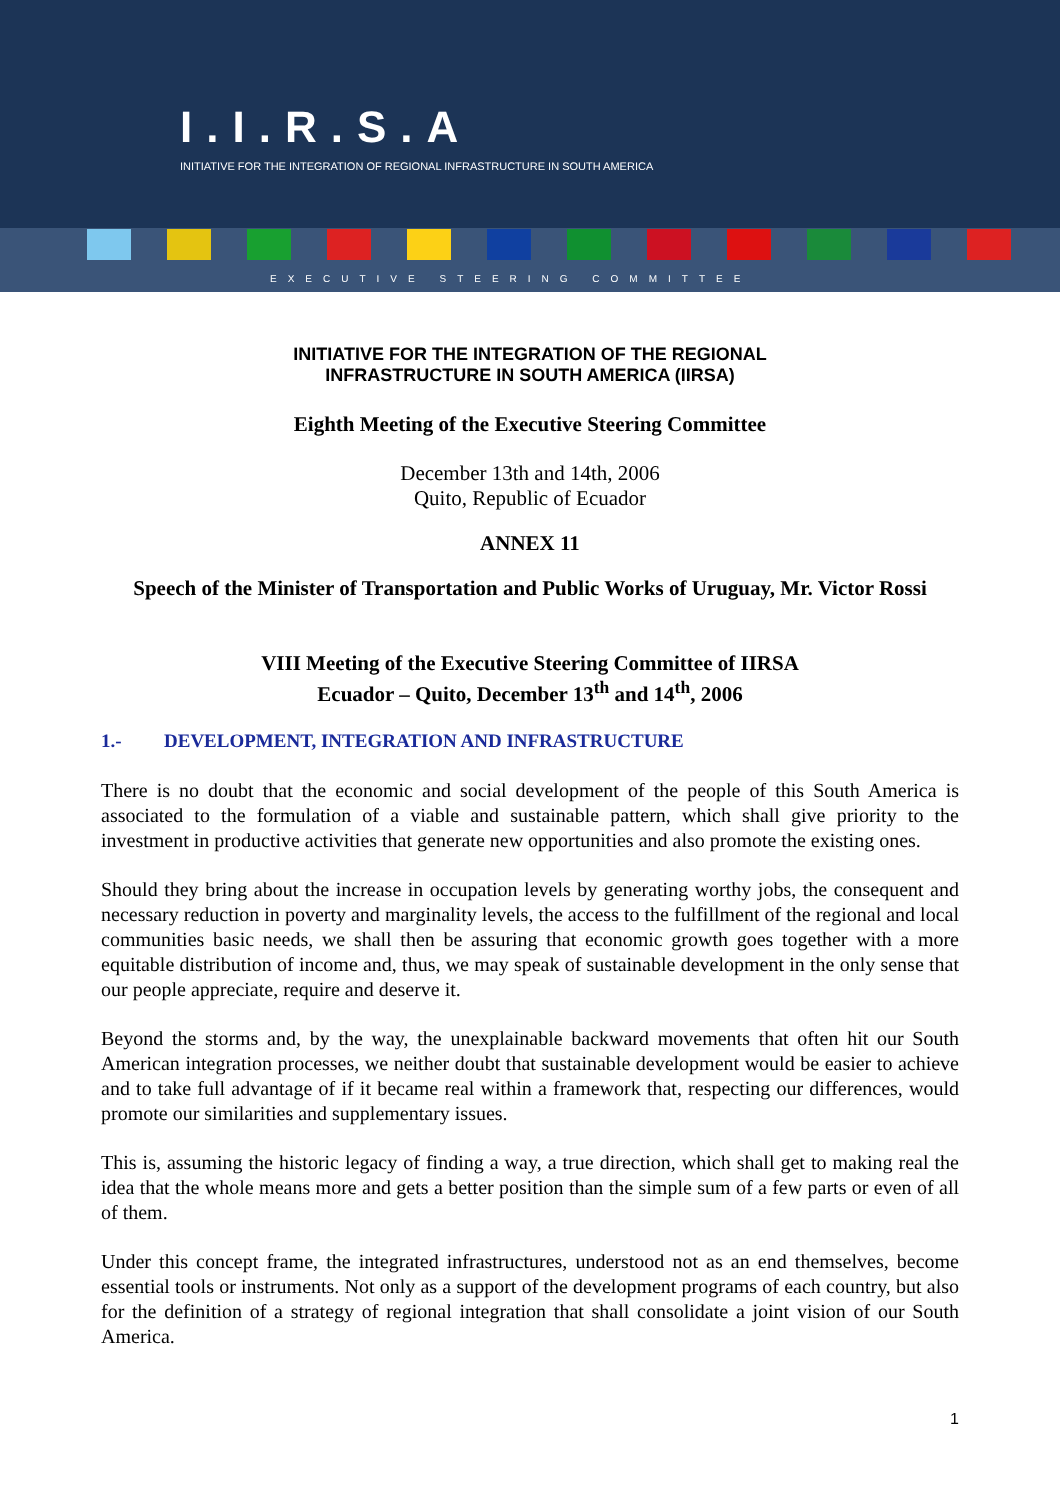I.I.R.S.A
INITIATIVE FOR THE INTEGRATION OF REGIONAL INFRASTRUCTURE IN SOUTH AMERICA
EXECUTIVE STEERING COMMITTEE
INITIATIVE FOR THE INTEGRATION OF THE REGIONAL
INFRASTRUCTURE IN SOUTH AMERICA (IIRSA)
Eighth Meeting of the Executive Steering Committee
December 13th and 14th, 2006
Quito, Republic of Ecuador
ANNEX 11
Speech of the Minister of Transportation and Public Works of Uruguay, Mr. Victor Rossi
VIII Meeting of the Executive Steering Committee of IIRSA
Ecuador – Quito, December 13<sup>th</sup> and 14<sup>th</sup>, 2006
1.- DEVELOPMENT, INTEGRATION AND INFRASTRUCTURE
There is no doubt that the economic and social development of the people of this South America is associated to the formulation of a viable and sustainable pattern, which shall give priority to the investment in productive activities that generate new opportunities and also promote the existing ones.
Should they bring about the increase in occupation levels by generating worthy jobs, the consequent and necessary reduction in poverty and marginality levels, the access to the fulfillment of the regional and local communities basic needs, we shall then be assuring that economic growth goes together with a more equitable distribution of income and, thus, we may speak of sustainable development in the only sense that our people appreciate, require and deserve it.
Beyond the storms and, by the way, the unexplainable backward movements that often hit our South American integration processes, we neither doubt that sustainable development would be easier to achieve and to take full advantage of if it became real within a framework that, respecting our differences, would promote our similarities and supplementary issues.
This is, assuming the historic legacy of finding a way, a true direction, which shall get to making real the idea that the whole means more and gets a better position than the simple sum of a few parts or even of all of them.
Under this concept frame, the integrated infrastructures, understood not as an end themselves, become essential tools or instruments. Not only as a support of the development programs of each country, but also for the definition of a strategy of regional integration that shall consolidate a joint vision of our South America.
1